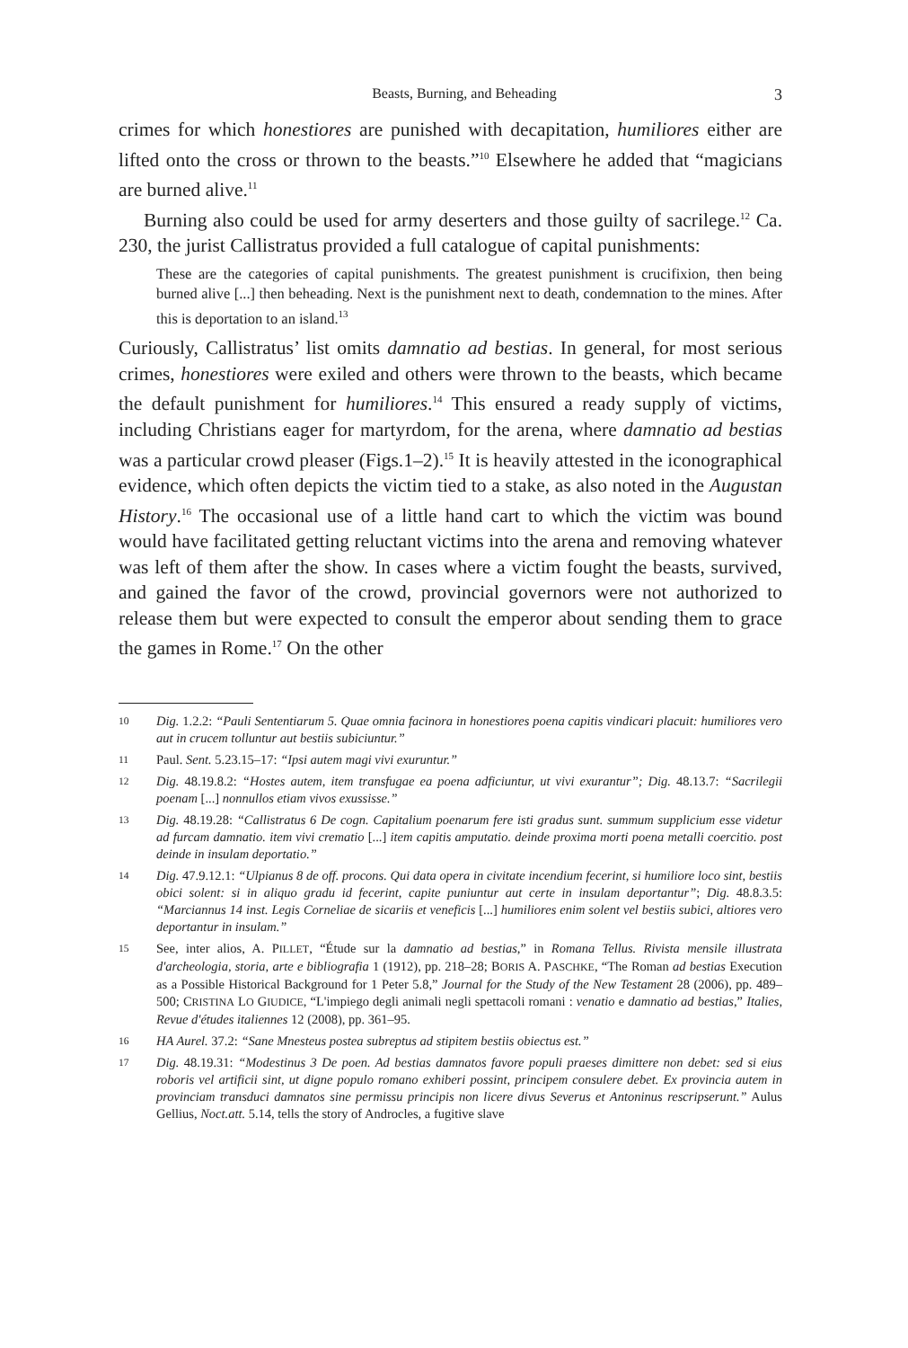Beasts, Burning, and Beheading 3
crimes for which honestiores are punished with decapitation, humiliores either are lifted onto the cross or thrown to the beasts.”<sup>10</sup> Elsewhere he added that “magicians are burned alive.<sup>11</sup>
Burning also could be used for army deserters and those guilty of sacrilege.<sup>12</sup> Ca. 230, the jurist Callistratus provided a full catalogue of capital punishments:
These are the categories of capital punishments. The greatest punishment is crucifixion, then being burned alive [...] then beheading. Next is the punishment next to death, condemnation to the mines. After this is deportation to an island.<sup>13</sup>
Curiously, Callistratus’ list omits damnatio ad bestias. In general, for most serious crimes, honestiores were exiled and others were thrown to the beasts, which became the default punishment for humiliores.<sup>14</sup> This ensured a ready supply of victims, including Christians eager for martyrdom, for the arena, where damnatio ad bestias was a particular crowd pleaser (Figs.1–2).<sup>15</sup> It is heavily attested in the iconographical evidence, which often depicts the victim tied to a stake, as also noted in the Augustan History.<sup>16</sup> The occasional use of a little hand cart to which the victim was bound would have facilitated getting reluctant victims into the arena and removing whatever was left of them after the show. In cases where a victim fought the beasts, survived, and gained the favor of the crowd, provincial governors were not authorized to release them but were expected to consult the emperor about sending them to grace the games in Rome.<sup>17</sup> On the other
10 Dig. 1.2.2: “Pauli Sententiarum 5. Quae omnia facinora in honestiores poena capitis vindicari placuit: humiliores vero aut in crucem tolluntur aut bestiis subiciuntur.”
11 Paul. Sent. 5.23.15–17: “Ipsi autem magi vivi exuruntur.”
12 Dig. 48.19.8.2: “Hostes autem, item transfugae ea poena adficiuntur, ut vivi exurantur”; Dig. 48.13.7: “Sacrilegii poenam [...] nonnullos etiam vivos exussisse.”
13 Dig. 48.19.28: “Callistratus 6 De cogn. Capitalium poenarum fere isti gradus sunt. summum supplicium esse videtur ad furcam damnatio. item vivi crematio [...] item capitis amputatio. deinde proxima morti poena metalli coercitio. post deinde in insulam deportatio.”
14 Dig. 47.9.12.1: “Ulpianus 8 de off. procons. Qui data opera in civitate incendium fecerint, si humiliore loco sint, bestiis obici solent: si in aliquo gradu id fecerint, capite puniuntur aut certe in insulam deportantur”; Dig. 48.8.3.5: “Marciannus 14 inst. Legis Corneliae de sicariis et veneficis [...] humiliores enim solent vel bestiis subici, altiores vero deportantur in insulam.”
15 See, inter alios, A. PILLET, “Étude sur la damnatio ad bestias,” in Romana Tellus. Rivista mensile illustrata d'archeologia, storia, arte e bibliografia 1 (1912), pp. 218–28; BORIS A. PASCHKE, “The Roman ad bestias Execution as a Possible Historical Background for 1 Peter 5.8,” Journal for the Study of the New Testament 28 (2006), pp. 489–500; CRISTINA LO GIUDICE, “L'impiego degli animali negli spettacoli romani : venatio e damnatio ad bestias,” Italies, Revue d'études italiennes 12 (2008), pp. 361–95.
16 HA Aurel. 37.2: “Sane Mnesteus postea subreptus ad stipitem bestiis obiectus est.”
17 Dig. 48.19.31: “Modestinus 3 De poen. Ad bestias damnatos favore populi praeses dimittere non debet: sed si eius roboris vel artificii sint, ut digne populo romano exhiberi possint, principem consulere debet. Ex provincia autem in provinciam transduci damnatos sine permissu principis non licere divus Severus et Antoninus rescripserunt.” Aulus Gellius, Noct.att. 5.14, tells the story of Androcles, a fugitive slave